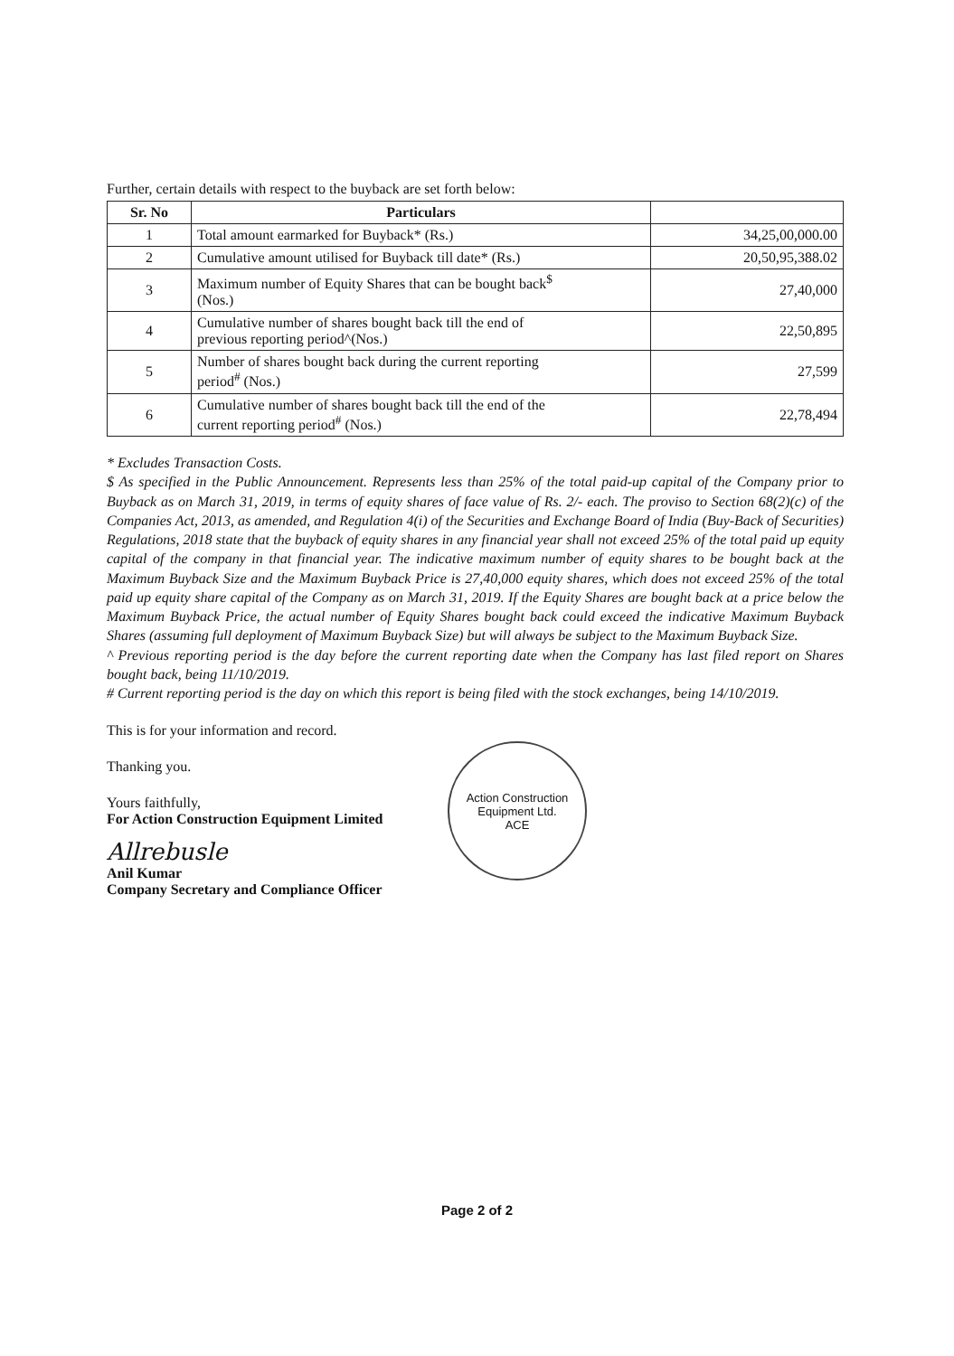Further, certain details with respect to the buyback are set forth below:
| Sr. No | Particulars | |
| --- | --- | --- |
| 1 | Total amount earmarked for Buyback* (Rs.) | 34,25,00,000.00 |
| 2 | Cumulative amount utilised for Buyback till date* (Rs.) | 20,50,95,388.02 |
| 3 | Maximum number of Equity Shares that can be bought back<sup>$</sup> (Nos.) | 27,40,000 |
| 4 | Cumulative number of shares bought back till the end of previous reporting period^(Nos.) | 22,50,895 |
| 5 | Number of shares bought back during the current reporting period<sup>#</sup> (Nos.) | 27,599 |
| 6 | Cumulative number of shares bought back till the end of the current reporting period<sup>#</sup> (Nos.) | 22,78,494 |
* Excludes Transaction Costs.
$ As specified in the Public Announcement. Represents less than 25% of the total paid-up capital of the Company prior to Buyback as on March 31, 2019, in terms of equity shares of face value of Rs. 2/- each. The proviso to Section 68(2)(c) of the Companies Act, 2013, as amended, and Regulation 4(i) of the Securities and Exchange Board of India (Buy-Back of Securities) Regulations, 2018 state that the buyback of equity shares in any financial year shall not exceed 25% of the total paid up equity capital of the company in that financial year. The indicative maximum number of equity shares to be bought back at the Maximum Buyback Size and the Maximum Buyback Price is 27,40,000 equity shares, which does not exceed 25% of the total paid up equity share capital of the Company as on March 31, 2019. If the Equity Shares are bought back at a price below the Maximum Buyback Price, the actual number of Equity Shares bought back could exceed the indicative Maximum Buyback Shares (assuming full deployment of Maximum Buyback Size) but will always be subject to the Maximum Buyback Size.
^ Previous reporting period is the day before the current reporting date when the Company has last filed report on Shares bought back, being 11/10/2019.
# Current reporting period is the day on which this report is being filed with the stock exchanges, being 14/10/2019.
This is for your information and record.
Thanking you.
Yours faithfully,
For Action Construction Equipment Limited
Allrebusle
Anil Kumar
Company Secretary and Compliance Officer
Action Construction Equipment Ltd.
ACE
Page 2 of 2